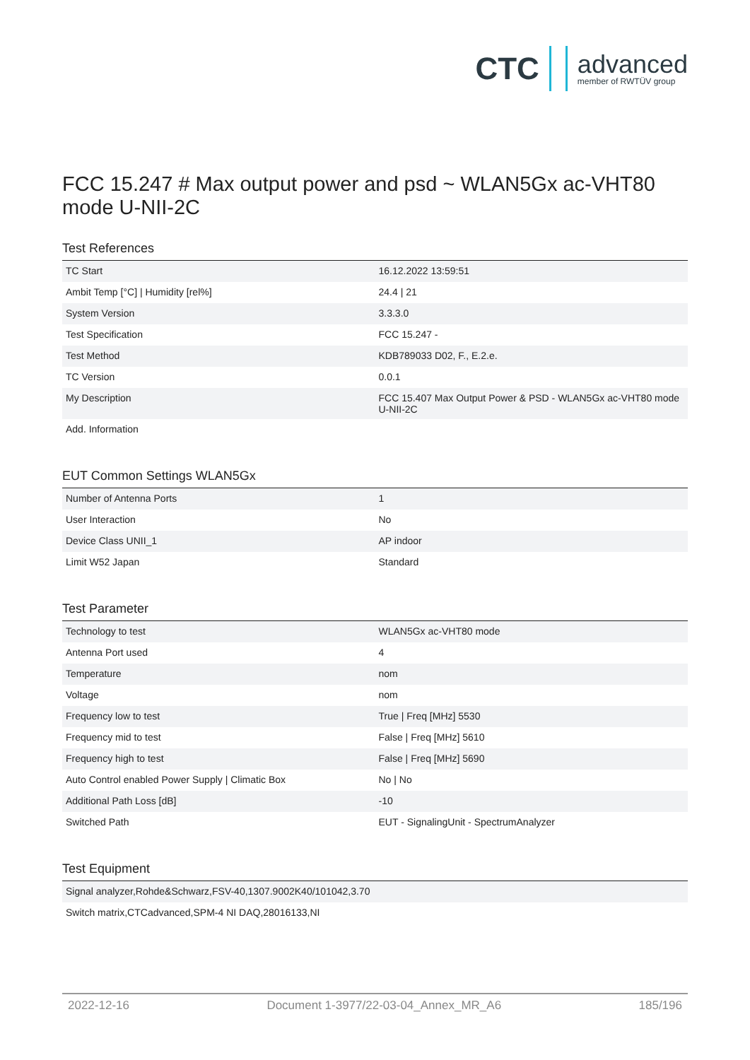CTC advanced
member of RWTÜV group
FCC 15.247 # Max output power and psd ~ WLAN5Gx ac-VHT80 mode U-NII-2C
Test References
| TC Start | 16.12.2022 13:59:51 |
| Ambit Temp [°C] / Humidity [rel%] | 24.4 / 21 |
| System Version | 3.3.3.0 |
| Test Specification | FCC 15.247 - |
| Test Method | KDB789033 D02, F., E.2.e. |
| TC Version | 0.0.1 |
| My Description | FCC 15.407 Max Output Power & PSD - WLAN5Gx ac-VHT80 mode U-NII-2C |
| Add. Information | |
EUT Common Settings WLAN5Gx
| Number of Antenna Ports | 1 |
| User Interaction | No |
| Device Class UNII_1 | AP indoor |
| Limit W52 Japan | Standard |
Test Parameter
| Technology to test | WLAN5Gx ac-VHT80 mode |
| Antenna Port used | 4 |
| Temperature | nom |
| Voltage | nom |
| Frequency low to test | True / Freq [MHz] 5530 |
| Frequency mid to test | False / Freq [MHz] 5610 |
| Frequency high to test | False / Freq [MHz] 5690 |
| Auto Control enabled Power Supply / Climatic Box | No / No |
| Additional Path Loss [dB] | -10 |
| Switched Path | EUT - SignalingUnit - SpectrumAnalyzer |
Test Equipment
| Signal analyzer,Rohde&Schwarz,FSV-40,1307.9002K40/101042,3.70 |
| Switch matrix,CTCadvanced,SPM-4 NI DAQ,28016133,NI |
2022-12-16 Document 1-3977/22-03-04_Annex_MR_A6 185/196